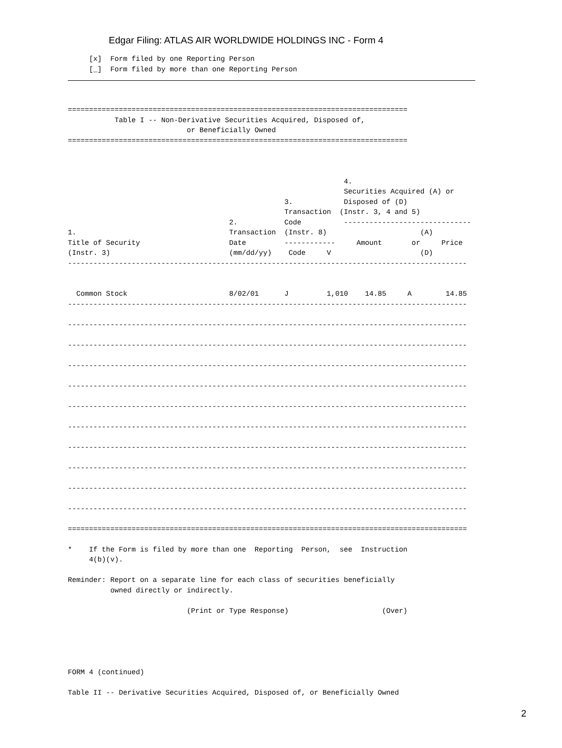Edgar Filing: ATLAS AIR WORLDWIDE HOLDINGS INC - Form 4
     [x]  Form filed by one Reporting Person
     [_]  Form filed by more than one Reporting Person
================================================================================
           Table I -- Non-Derivative Securities Acquired, Disposed of,
                            or Beneficially Owned
================================================================================



                                                                 4.
                                                                 Securities Acquired (A) or
                                                   3.            Disposed of (D)
                                                   Transaction  (Instr. 3, 4 and 5)
                                      2.           Code          ------------------------------
1.                                    Transaction  (Instr. 8)                      (A)
Title of Security                     Date         ------------     Amount       or     Price
(Instr. 3)                            (mm/dd/yy)    Code     V                     (D)
----------------------------------------------------------------------------------------------


  Common Stock                        8/02/01      J         1,010    14.85     A        14.85
----------------------------------------------------------------------------------------------

----------------------------------------------------------------------------------------------

----------------------------------------------------------------------------------------------

----------------------------------------------------------------------------------------------

----------------------------------------------------------------------------------------------

----------------------------------------------------------------------------------------------

----------------------------------------------------------------------------------------------

----------------------------------------------------------------------------------------------

----------------------------------------------------------------------------------------------

----------------------------------------------------------------------------------------------

----------------------------------------------------------------------------------------------

==============================================================================================

*    If the Form is filed by more than one  Reporting  Person,  see  Instruction
     4(b)(v).

Reminder: Report on a separate line for each class of securities beneficially
          owned directly or indirectly.

                            (Print or Type Response)                      (Over)





FORM 4 (continued)

Table II -- Derivative Securities Acquired, Disposed of, or Beneficially Owned
2